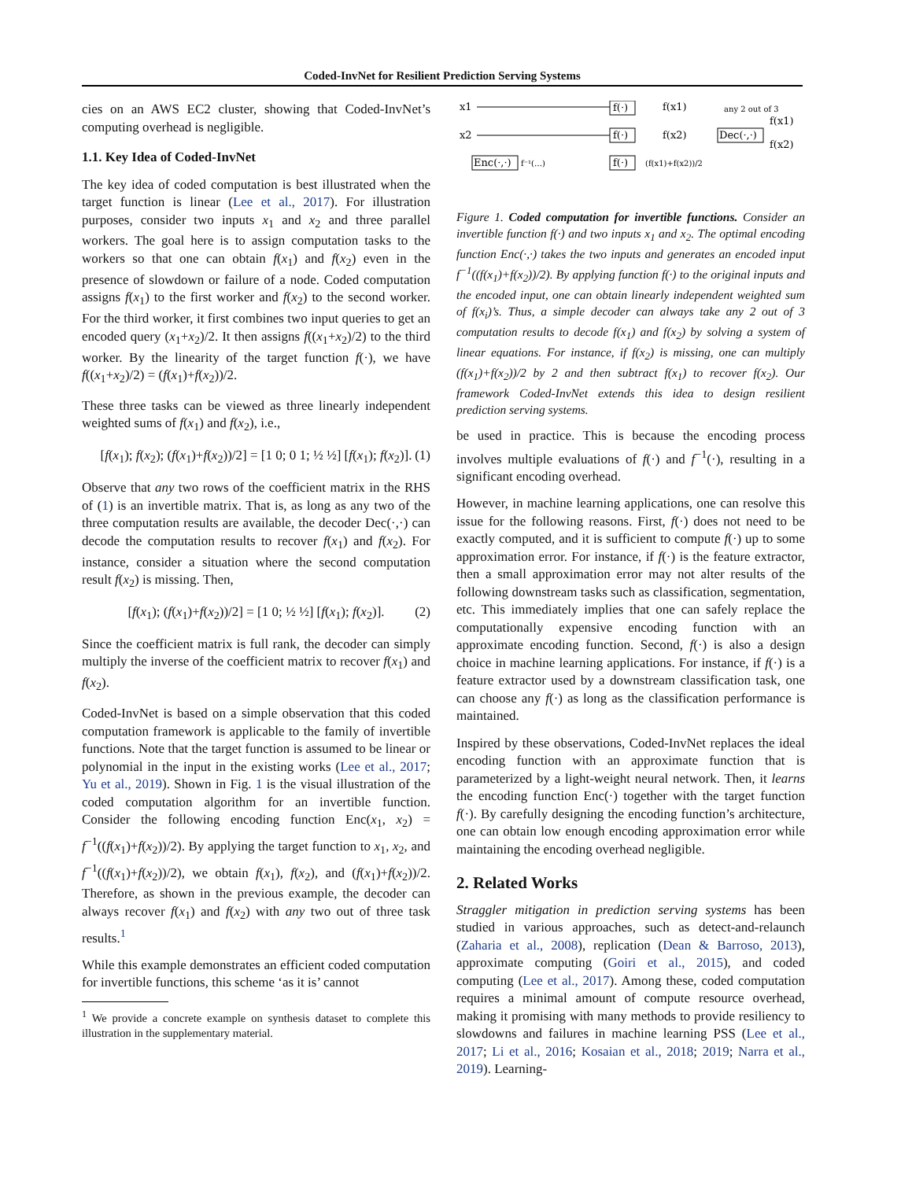Coded-InvNet for Resilient Prediction Serving Systems
cies on an AWS EC2 cluster, showing that Coded-InvNet’s computing overhead is negligible.
1.1. Key Idea of Coded-InvNet
The key idea of coded computation is best illustrated when the target function is linear (Lee et al., 2017). For illustration purposes, consider two inputs x<sub>1</sub> and x<sub>2</sub> and three parallel workers. The goal here is to assign computation tasks to the workers so that one can obtain f(x<sub>1</sub>) and f(x<sub>2</sub>) even in the presence of slowdown or failure of a node. Coded computation assigns f(x<sub>1</sub>) to the first worker and f(x<sub>2</sub>) to the second worker. For the third worker, it first combines two input queries to get an encoded query (x<sub>1</sub>+x<sub>2</sub>)/2. It then assigns f((x<sub>1</sub>+x<sub>2</sub>)/2) to the third worker. By the linearity of the target function f(·), we have f((x<sub>1</sub>+x<sub>2</sub>)/2) = (f(x<sub>1</sub>)+f(x<sub>2</sub>))/2.
These three tasks can be viewed as three linearly independent weighted sums of f(x<sub>1</sub>) and f(x<sub>2</sub>), i.e.,
[f(x<sub>1</sub>); f(x<sub>2</sub>); (f(x<sub>1</sub>)+f(x<sub>2</sub>))/2] = [1 0; 0 1; ½ ½] [f(x<sub>1</sub>); f(x<sub>2</sub>)]. (1)
Observe that any two rows of the coefficient matrix in the RHS of (1) is an invertible matrix. That is, as long as any two of the three computation results are available, the decoder Dec(·,·) can decode the computation results to recover f(x<sub>1</sub>) and f(x<sub>2</sub>). For instance, consider a situation where the second computation result f(x<sub>2</sub>) is missing. Then,
[f(x<sub>1</sub>); (f(x<sub>1</sub>)+f(x<sub>2</sub>))/2] = [1 0; ½ ½] [f(x<sub>1</sub>); f(x<sub>2</sub>)]. (2)
Since the coefficient matrix is full rank, the decoder can simply multiply the inverse of the coefficient matrix to recover f(x<sub>1</sub>) and f(x<sub>2</sub>).
Coded-InvNet is based on a simple observation that this coded computation framework is applicable to the family of invertible functions. Note that the target function is assumed to be linear or polynomial in the input in the existing works (Lee et al., 2017; Yu et al., 2019). Shown in Fig. 1 is the visual illustration of the coded computation algorithm for an invertible function. Consider the following encoding function Enc(x<sub>1</sub>, x<sub>2</sub>) = f<sup>−1</sup>((f(x<sub>1</sub>)+f(x<sub>2</sub>))/2). By applying the target function to x<sub>1</sub>, x<sub>2</sub>, and f<sup>−1</sup>((f(x<sub>1</sub>)+f(x<sub>2</sub>))/2), we obtain f(x<sub>1</sub>), f(x<sub>2</sub>), and (f(x<sub>1</sub>)+f(x<sub>2</sub>))/2. Therefore, as shown in the previous example, the decoder can always recover f(x<sub>1</sub>) and f(x<sub>2</sub>) with any two out of three task results.<sup>1</sup>
While this example demonstrates an efficient coded computation for invertible functions, this scheme ‘as it is’ cannot
<sup>1</sup> We provide a concrete example on synthesis dataset to complete this illustration in the supplementary material.
x1
x2
f(·)
f(·)
f(·)
Enc(·,·)
f(x1)
f(x2)
(f(x1)+f(x2))/2
f⁻¹(…)
any 2 out of 3
Dec(·,·)
f(x1)
f(x2)
Figure 1. Coded computation for invertible functions. Consider an invertible function f(·) and two inputs x<sub>1</sub> and x<sub>2</sub>. The optimal encoding function Enc(·,·) takes the two inputs and generates an encoded input f<sup>−1</sup>((f(x<sub>1</sub>)+f(x<sub>2</sub>))/2). By applying function f(·) to the original inputs and the encoded input, one can obtain linearly independent weighted sum of f(x<sub>i</sub>)’s. Thus, a simple decoder can always take any 2 out of 3 computation results to decode f(x<sub>1</sub>) and f(x<sub>2</sub>) by solving a system of linear equations. For instance, if f(x<sub>2</sub>) is missing, one can multiply (f(x<sub>1</sub>)+f(x<sub>2</sub>))/2 by 2 and then subtract f(x<sub>1</sub>) to recover f(x<sub>2</sub>). Our framework Coded-InvNet extends this idea to design resilient prediction serving systems.
be used in practice. This is because the encoding process involves multiple evaluations of f(·) and f<sup>−1</sup>(·), resulting in a significant encoding overhead.
However, in machine learning applications, one can resolve this issue for the following reasons. First, f(·) does not need to be exactly computed, and it is sufficient to compute f(·) up to some approximation error. For instance, if f(·) is the feature extractor, then a small approximation error may not alter results of the following downstream tasks such as classification, segmentation, etc. This immediately implies that one can safely replace the computationally expensive encoding function with an approximate encoding function. Second, f(·) is also a design choice in machine learning applications. For instance, if f(·) is a feature extractor used by a downstream classification task, one can choose any f(·) as long as the classification performance is maintained.
Inspired by these observations, Coded-InvNet replaces the ideal encoding function with an approximate function that is parameterized by a light-weight neural network. Then, it learns the encoding function Enc(·) together with the target function f(·). By carefully designing the encoding function’s architecture, one can obtain low enough encoding approximation error while maintaining the encoding overhead negligible.
2. Related Works
Straggler mitigation in prediction serving systems has been studied in various approaches, such as detect-and-relaunch (Zaharia et al., 2008), replication (Dean & Barroso, 2013), approximate computing (Goiri et al., 2015), and coded computing (Lee et al., 2017). Among these, coded computation requires a minimal amount of compute resource overhead, making it promising with many methods to provide resiliency to slowdowns and failures in machine learning PSS (Lee et al., 2017; Li et al., 2016; Kosaian et al., 2018; 2019; Narra et al., 2019). Learning-